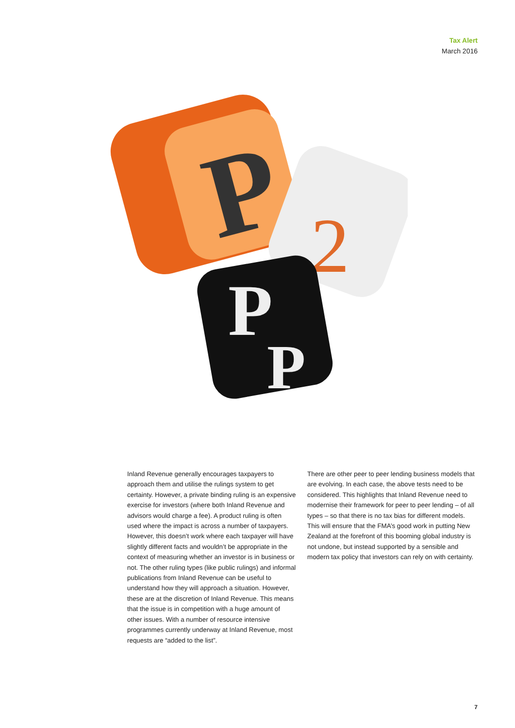Tax Alert
March 2016
P
2
P
P
Inland Revenue generally encourages taxpayers to approach them and utilise the rulings system to get certainty. However, a private binding ruling is an expensive exercise for investors (where both Inland Revenue and advisors would charge a fee). A product ruling is often used where the impact is across a number of taxpayers. However, this doesn’t work where each taxpayer will have slightly different facts and wouldn’t be appropriate in the context of measuring whether an investor is in business or not. The other ruling types (like public rulings) and informal publications from Inland Revenue can be useful to understand how they will approach a situation. However, these are at the discretion of Inland Revenue. This means that the issue is in competition with a huge amount of other issues. With a number of resource intensive programmes currently underway at Inland Revenue, most requests are “added to the list”.
There are other peer to peer lending business models that are evolving. In each case, the above tests need to be considered. This highlights that Inland Revenue need to modernise their framework for peer to peer lending – of all types – so that there is no tax bias for different models. This will ensure that the FMA’s good work in putting New Zealand at the forefront of this booming global industry is not undone, but instead supported by a sensible and modern tax policy that investors can rely on with certainty.
7